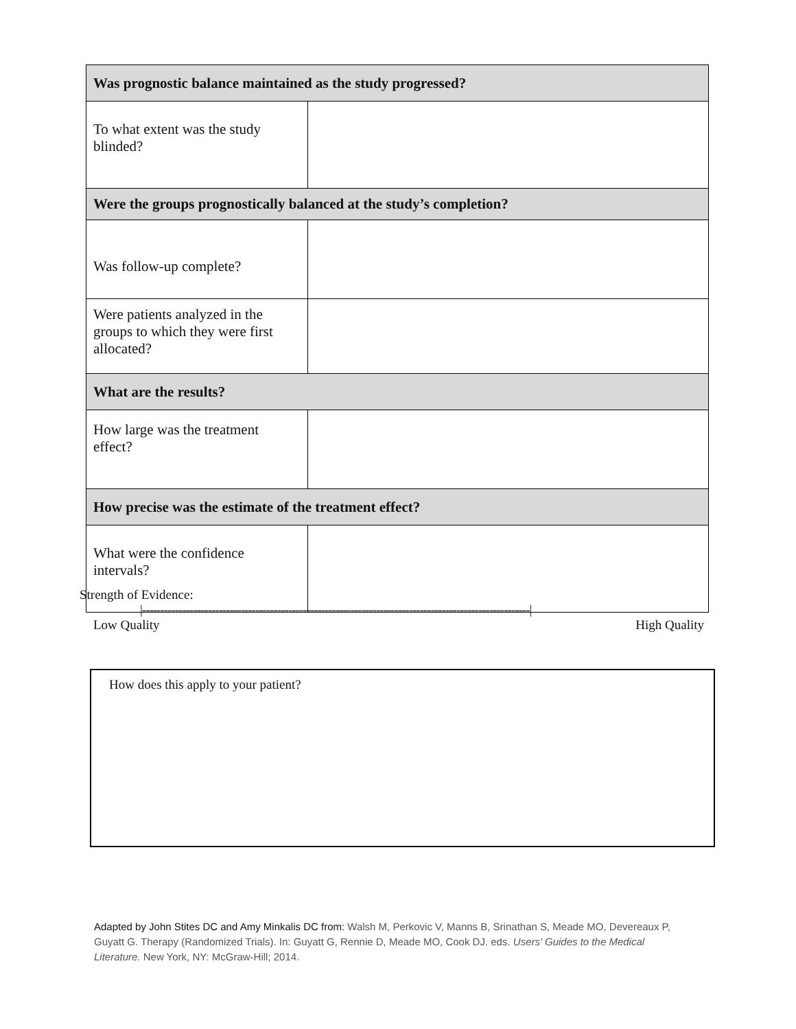| Was prognostic balance maintained as the study progressed? | |
| --- | --- |
| To what extent was the study blinded? | |
| Were the groups prognostically balanced at the study’s completion? | |
| Was follow-up complete? | |
| Were patients analyzed in the groups to which they were first allocated? | |
| What are the results? | |
| How large was the treatment effect? | |
| How precise was the estimate of the treatment effect? | |
| What were the confidence intervals? | |
Strength of Evidence:
|----------------------------------------------------------------------------------------------------------|
Low Quality High Quality
How does this apply to your patient?
Adapted by John Stites DC and Amy Minkalis DC from: Walsh M, Perkovic V, Manns B, Srinathan S, Meade MO, Devereaux P, Guyatt G. Therapy (Randomized Trials). In: Guyatt G, Rennie D, Meade MO, Cook DJ. eds. Users' Guides to the Medical Literature. New York, NY: McGraw-Hill; 2014.